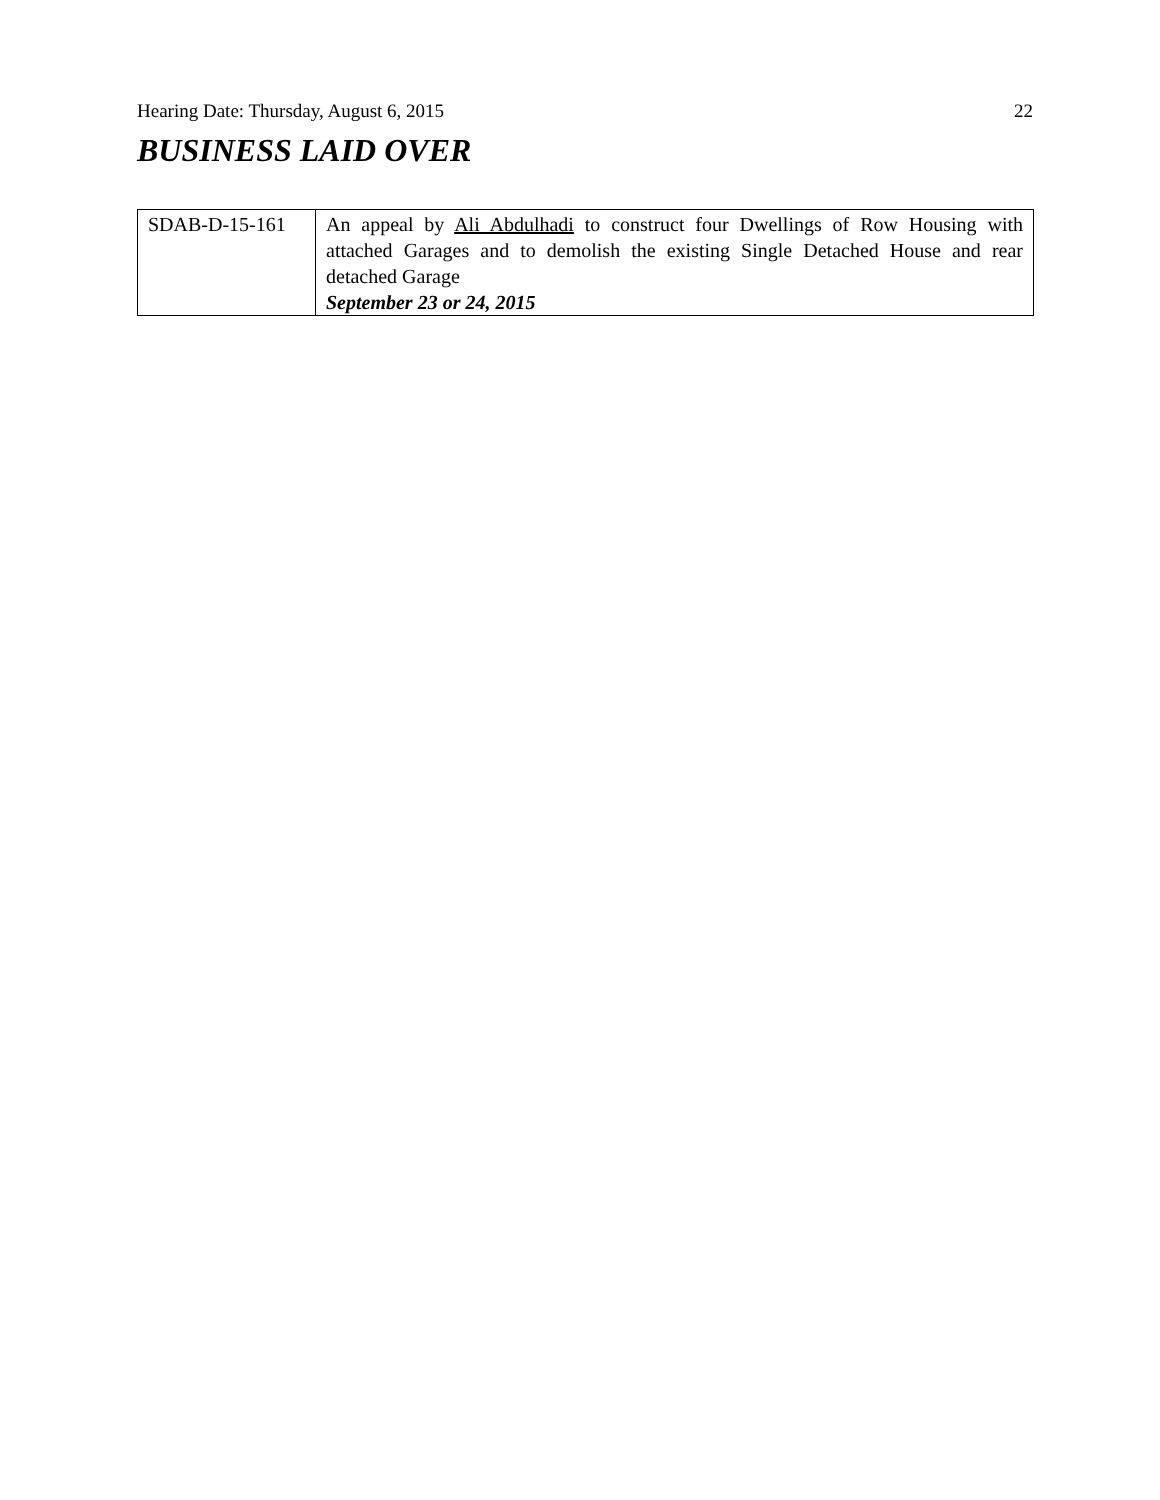Hearing Date: Thursday, August 6, 2015 22
BUSINESS LAID OVER
| SDAB-D-15-161 | An appeal by Ali Abdulhadi to construct four Dwellings of Row Housing with attached Garages and to demolish the existing Single Detached House and rear detached Garage September 23 or 24, 2015 |